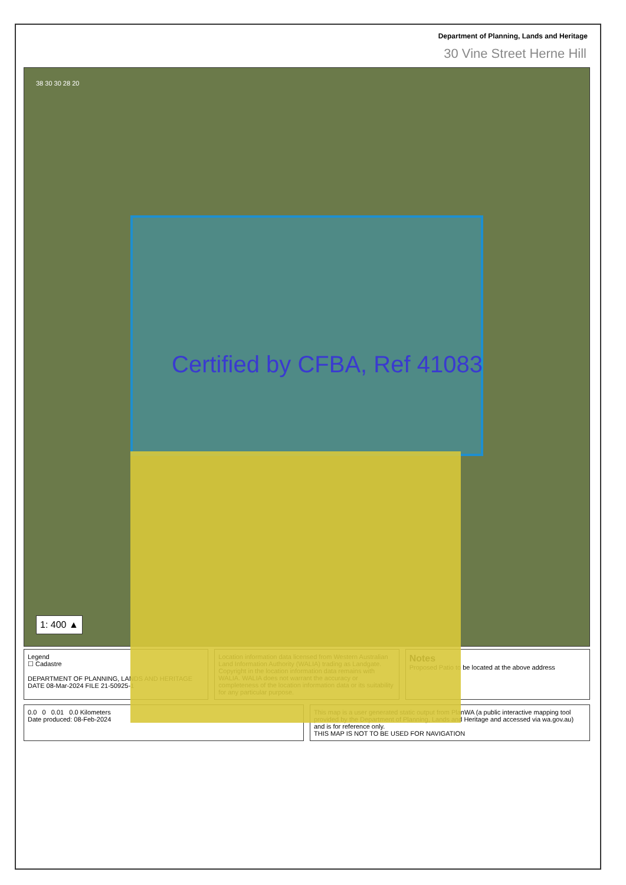Department of Planning, Lands and Heritage
30 Vine Street Herne Hill
Certified by CFBA, Ref 41083
38 30 30 28 20
1: 400 ▲
Legend
☐ Cadastre
DEPARTMENT OF PLANNING, LANDS AND HERITAGE
DATE 08-Mar-2024 FILE 21-50925-1
Location information data licensed from Western Australian Land Information Authority (WALIA) trading as Landgate. Copyright in the location information data remains with WALIA. WALIA does not warrant the accuracy or completeness of the location information data or its suitability for any particular purpose.
Notes
Proposed Patio to be located at the above address
0.0 0 0.01 0.0 Kilometers
Date produced: 08-Feb-2024
This map is a user generated static output from PlanWA (a public interactive mapping tool provided by the Department of Planning, Lands and Heritage and accessed via wa.gov.au) and is for reference only.
THIS MAP IS NOT TO BE USED FOR NAVIGATION